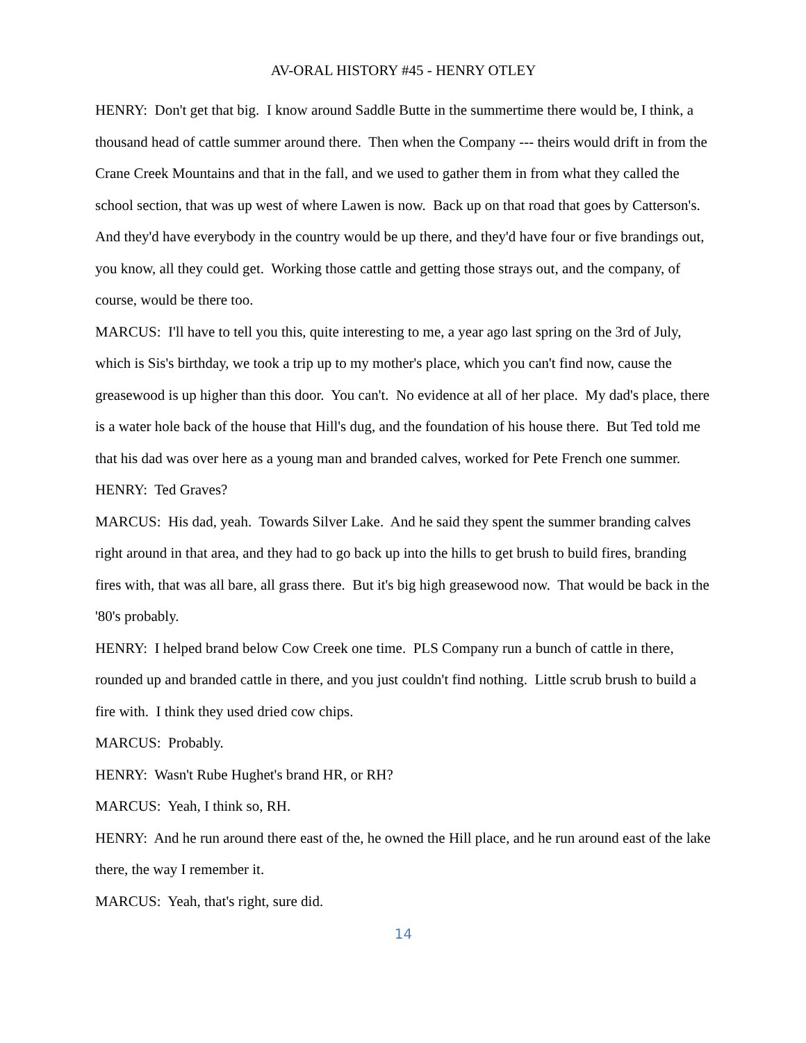AV-ORAL HISTORY #45 - HENRY OTLEY
HENRY: Don't get that big. I know around Saddle Butte in the summertime there would be, I think, a thousand head of cattle summer around there. Then when the Company --- theirs would drift in from the Crane Creek Mountains and that in the fall, and we used to gather them in from what they called the school section, that was up west of where Lawen is now. Back up on that road that goes by Catterson's. And they'd have everybody in the country would be up there, and they'd have four or five brandings out, you know, all they could get. Working those cattle and getting those strays out, and the company, of course, would be there too.
MARCUS: I'll have to tell you this, quite interesting to me, a year ago last spring on the 3rd of July, which is Sis's birthday, we took a trip up to my mother's place, which you can't find now, cause the greasewood is up higher than this door. You can't. No evidence at all of her place. My dad's place, there is a water hole back of the house that Hill's dug, and the foundation of his house there. But Ted told me that his dad was over here as a young man and branded calves, worked for Pete French one summer.
HENRY: Ted Graves?
MARCUS: His dad, yeah. Towards Silver Lake. And he said they spent the summer branding calves right around in that area, and they had to go back up into the hills to get brush to build fires, branding fires with, that was all bare, all grass there. But it's big high greasewood now. That would be back in the '80's probably.
HENRY: I helped brand below Cow Creek one time. PLS Company run a bunch of cattle in there, rounded up and branded cattle in there, and you just couldn't find nothing. Little scrub brush to build a fire with. I think they used dried cow chips.
MARCUS: Probably.
HENRY: Wasn't Rube Hughet's brand HR, or RH?
MARCUS: Yeah, I think so, RH.
HENRY: And he run around there east of the, he owned the Hill place, and he run around east of the lake there, the way I remember it.
MARCUS: Yeah, that's right, sure did.
14